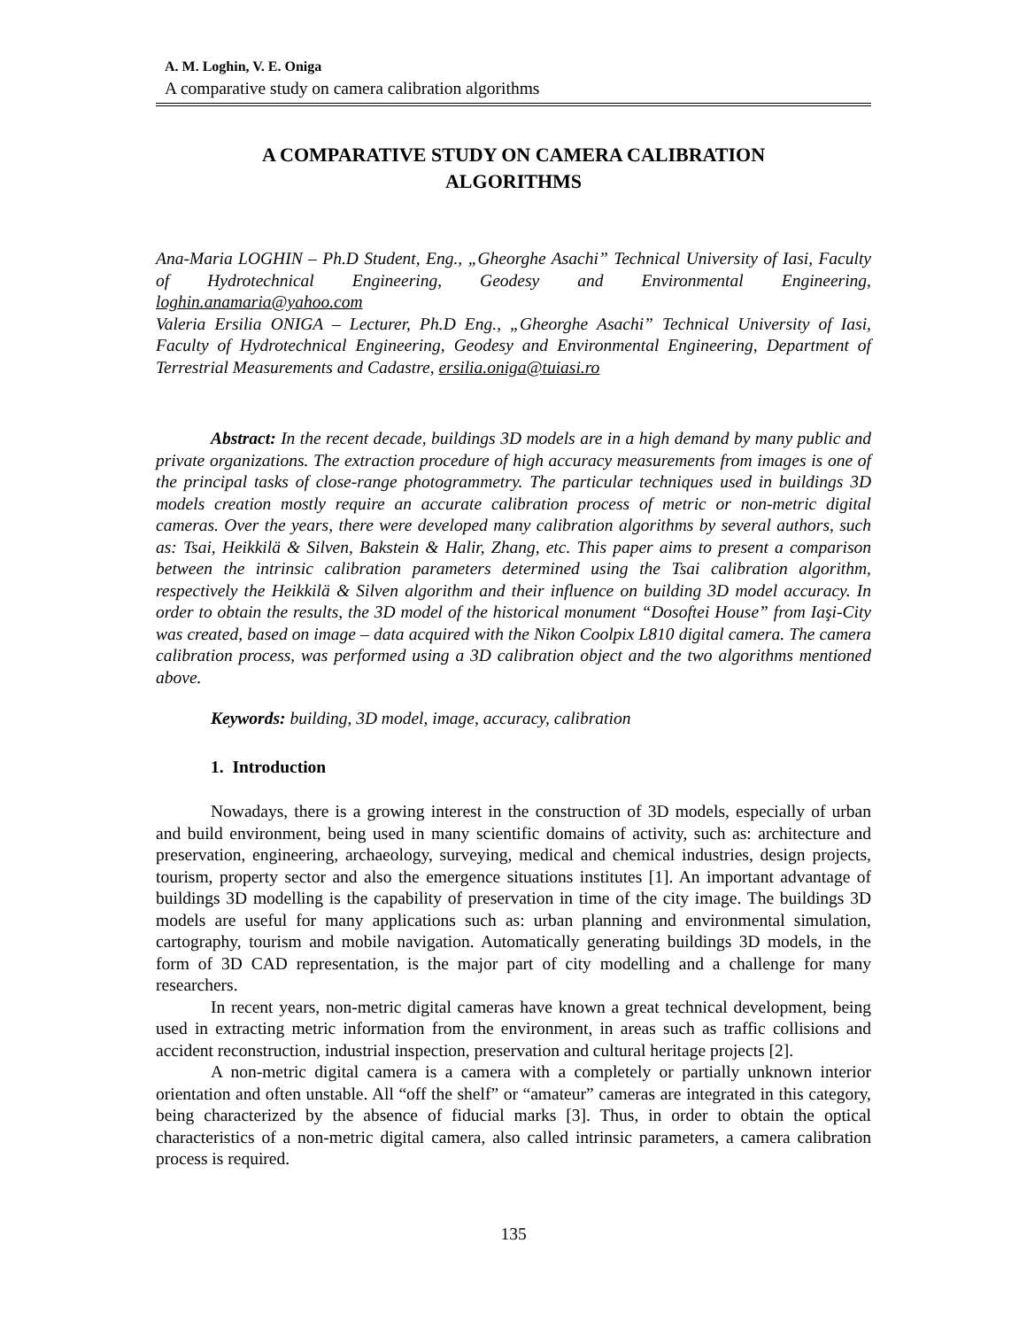A. M. Loghin, V. E. Oniga
A comparative study on camera calibration algorithms
A COMPARATIVE STUDY ON CAMERA CALIBRATION
ALGORITHMS
Ana-Maria LOGHIN – Ph.D Student, Eng., „Gheorghe Asachi” Technical University of Iasi, Faculty of Hydrotechnical Engineering, Geodesy and Environmental Engineering, loghin.anamaria@yahoo.com
Valeria Ersilia ONIGA – Lecturer, Ph.D Eng., „Gheorghe Asachi” Technical University of Iasi, Faculty of Hydrotechnical Engineering, Geodesy and Environmental Engineering, Department of Terrestrial Measurements and Cadastre, ersilia.oniga@tuiasi.ro
Abstract: In the recent decade, buildings 3D models are in a high demand by many public and private organizations. The extraction procedure of high accuracy measurements from images is one of the principal tasks of close-range photogrammetry. The particular techniques used in buildings 3D models creation mostly require an accurate calibration process of metric or non-metric digital cameras. Over the years, there were developed many calibration algorithms by several authors, such as: Tsai, Heikkilä & Silven, Bakstein & Halir, Zhang, etc. This paper aims to present a comparison between the intrinsic calibration parameters determined using the Tsai calibration algorithm, respectively the Heikkilä & Silven algorithm and their influence on building 3D model accuracy. In order to obtain the results, the 3D model of the historical monument “Dosoftei House” from Iaşi-City was created, based on image – data acquired with the Nikon Coolpix L810 digital camera. The camera calibration process, was performed using a 3D calibration object and the two algorithms mentioned above.
Keywords: building, 3D model, image, accuracy, calibration
1. Introduction
Nowadays, there is a growing interest in the construction of 3D models, especially of urban and build environment, being used in many scientific domains of activity, such as: architecture and preservation, engineering, archaeology, surveying, medical and chemical industries, design projects, tourism, property sector and also the emergence situations institutes [1]. An important advantage of buildings 3D modelling is the capability of preservation in time of the city image. The buildings 3D models are useful for many applications such as: urban planning and environmental simulation, cartography, tourism and mobile navigation. Automatically generating buildings 3D models, in the form of 3D CAD representation, is the major part of city modelling and a challenge for many researchers.
In recent years, non-metric digital cameras have known a great technical development, being used in extracting metric information from the environment, in areas such as traffic collisions and accident reconstruction, industrial inspection, preservation and cultural heritage projects [2].
A non-metric digital camera is a camera with a completely or partially unknown interior orientation and often unstable. All “off the shelf” or “amateur” cameras are integrated in this category, being characterized by the absence of fiducial marks [3]. Thus, in order to obtain the optical characteristics of a non-metric digital camera, also called intrinsic parameters, a camera calibration process is required.
135